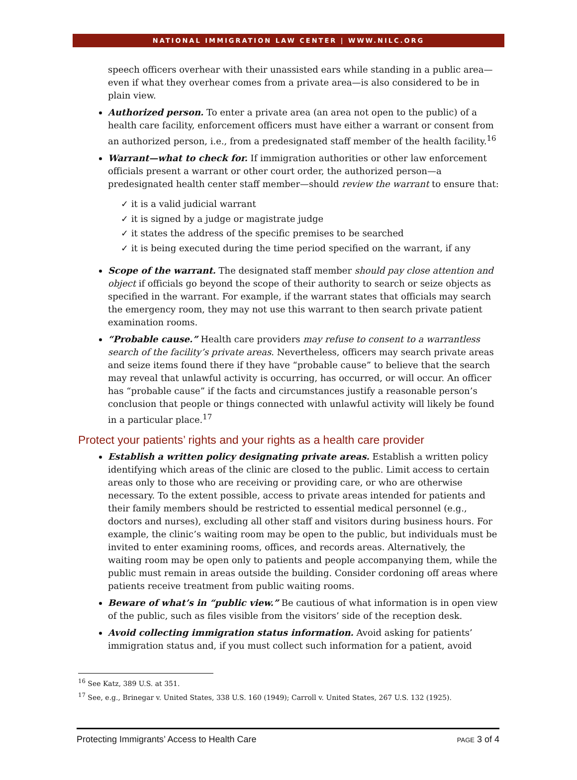NATIONAL IMMIGRATION LAW CENTER | WWW.NILC.ORG
speech officers overhear with their unassisted ears while standing in a public area—even if what they overhear comes from a private area—is also considered to be in plain view.
Authorized person. To enter a private area (an area not open to the public) of a health care facility, enforcement officers must have either a warrant or consent from an authorized person, i.e., from a predesignated staff member of the health facility.<sup>16</sup>
Warrant—what to check for. If immigration authorities or other law enforcement officials present a warrant or other court order, the authorized person—a predesignated health center staff member—should review the warrant to ensure that:
✓ it is a valid judicial warrant
✓ it is signed by a judge or magistrate judge
✓ it states the address of the specific premises to be searched
✓ it is being executed during the time period specified on the warrant, if any
Scope of the warrant. The designated staff member should pay close attention and object if officials go beyond the scope of their authority to search or seize objects as specified in the warrant. For example, if the warrant states that officials may search the emergency room, they may not use this warrant to then search private patient examination rooms.
“Probable cause.” Health care providers may refuse to consent to a warrantless search of the facility’s private areas. Nevertheless, officers may search private areas and seize items found there if they have “probable cause” to believe that the search may reveal that unlawful activity is occurring, has occurred, or will occur. An officer has “probable cause” if the facts and circumstances justify a reasonable person’s conclusion that people or things connected with unlawful activity will likely be found in a particular place.<sup>17</sup>
Protect your patients’ rights and your rights as a health care provider
Establish a written policy designating private areas. Establish a written policy identifying which areas of the clinic are closed to the public. Limit access to certain areas only to those who are receiving or providing care, or who are otherwise necessary. To the extent possible, access to private areas intended for patients and their family members should be restricted to essential medical personnel (e.g., doctors and nurses), excluding all other staff and visitors during business hours. For example, the clinic’s waiting room may be open to the public, but individuals must be invited to enter examining rooms, offices, and records areas. Alternatively, the waiting room may be open only to patients and people accompanying them, while the public must remain in areas outside the building. Consider cordoning off areas where patients receive treatment from public waiting rooms.
Beware of what’s in “public view.” Be cautious of what information is in open view of the public, such as files visible from the visitors’ side of the reception desk.
Avoid collecting immigration status information. Avoid asking for patients’ immigration status and, if you must collect such information for a patient, avoid
<sup>16</sup> See Katz, 389 U.S. at 351.
<sup>17</sup> See, e.g., Brinegar v. United States, 338 U.S. 160 (1949); Carroll v. United States, 267 U.S. 132 (1925).
Protecting Immigrants’ Access to Health Care PAGE 3 of 4